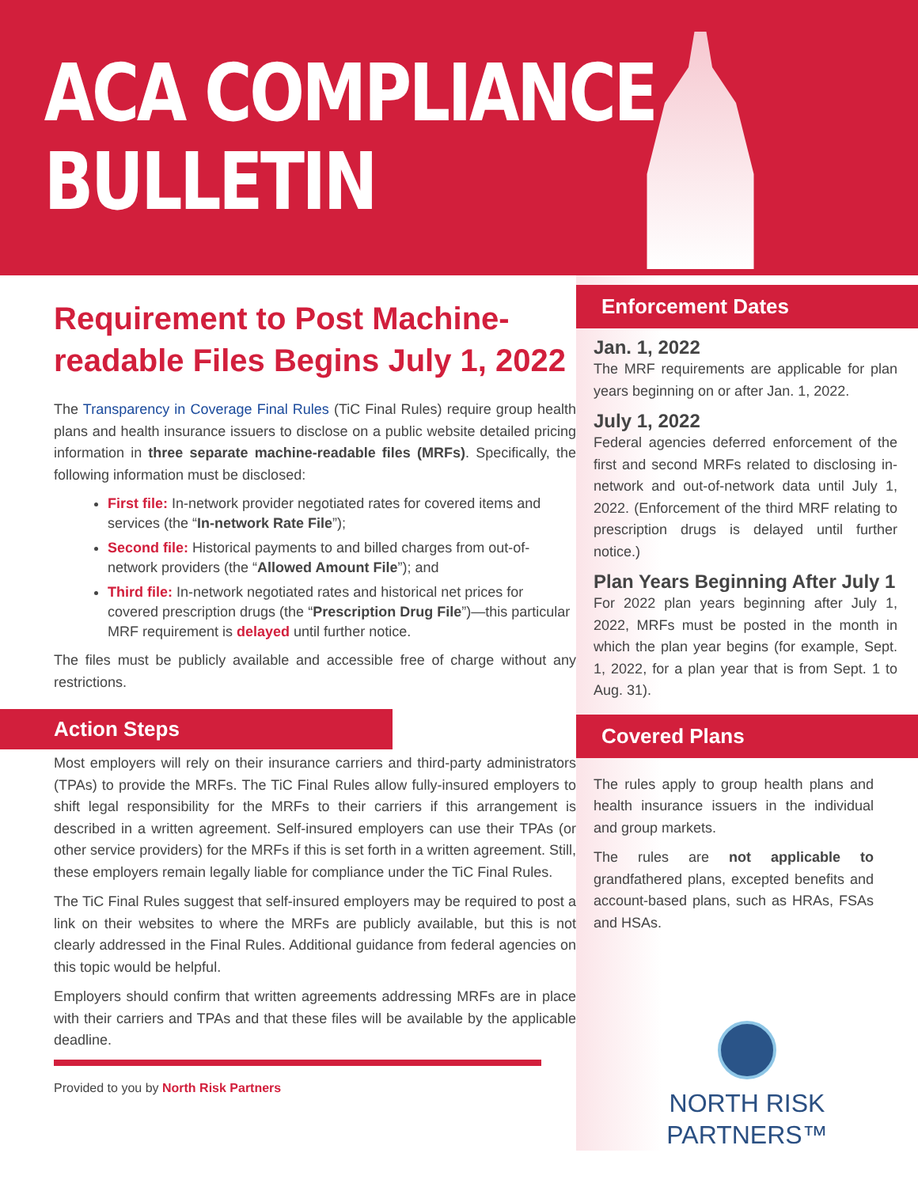ACA COMPLIANCE
BULLETIN
Requirement to Post Machine-readable Files Begins July 1, 2022
The Transparency in Coverage Final Rules (TiC Final Rules) require group health plans and health insurance issuers to disclose on a public website detailed pricing information in three separate machine-readable files (MRFs). Specifically, the following information must be disclosed:
First file: In-network provider negotiated rates for covered items and services (the “In-network Rate File”);
Second file: Historical payments to and billed charges from out-of-network providers (the “Allowed Amount File”); and
Third file: In-network negotiated rates and historical net prices for covered prescription drugs (the “Prescription Drug File”)—this particular MRF requirement is delayed until further notice.
The files must be publicly available and accessible free of charge without any restrictions.
Action Steps
Most employers will rely on their insurance carriers and third-party administrators (TPAs) to provide the MRFs. The TiC Final Rules allow fully-insured employers to shift legal responsibility for the MRFs to their carriers if this arrangement is described in a written agreement. Self-insured employers can use their TPAs (or other service providers) for the MRFs if this is set forth in a written agreement. Still, these employers remain legally liable for compliance under the TiC Final Rules.
The TiC Final Rules suggest that self-insured employers may be required to post a link on their websites to where the MRFs are publicly available, but this is not clearly addressed in the Final Rules. Additional guidance from federal agencies on this topic would be helpful.
Employers should confirm that written agreements addressing MRFs are in place with their carriers and TPAs and that these files will be available by the applicable deadline.
Provided to you by North Risk Partners
Enforcement Dates
Jan. 1, 2022
The MRF requirements are applicable for plan years beginning on or after Jan. 1, 2022.
July 1, 2022
Federal agencies deferred enforcement of the first and second MRFs related to disclosing in-network and out-of-network data until July 1, 2022. (Enforcement of the third MRF relating to prescription drugs is delayed until further notice.)
Plan Years Beginning After July 1
For 2022 plan years beginning after July 1, 2022, MRFs must be posted in the month in which the plan year begins (for example, Sept. 1, 2022, for a plan year that is from Sept. 1 to Aug. 31).
Covered Plans
The rules apply to group health plans and health insurance issuers in the individual and group markets.
The rules are not applicable to grandfathered plans, excepted benefits and account-based plans, such as HRAs, FSAs and HSAs.
NORTH RISK
PARTNERS™